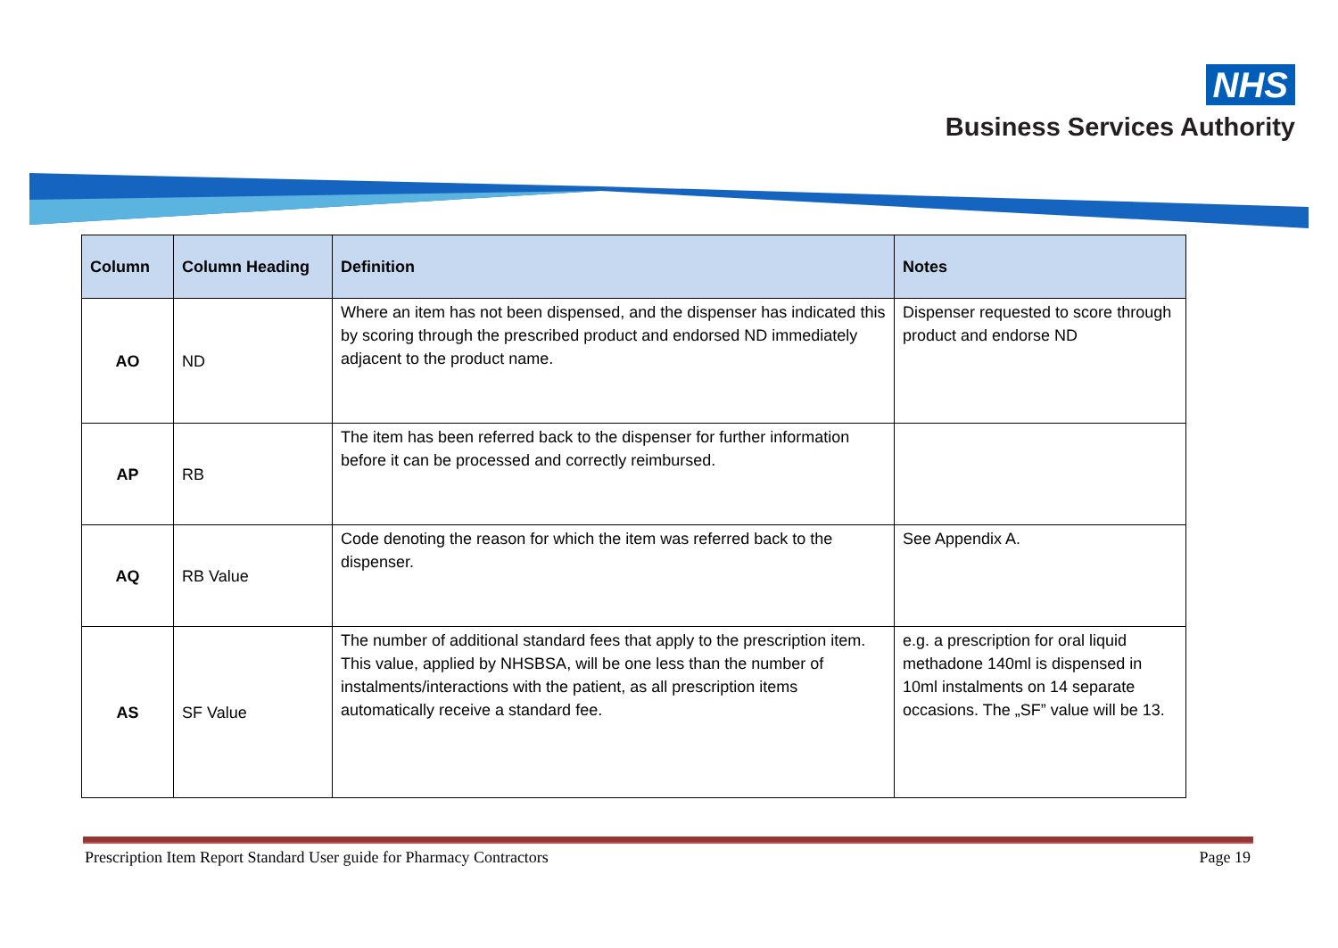NHS
Business Services Authority
| Column | Column Heading | Definition | Notes |
| --- | --- | --- | --- |
| AO | ND | Where an item has not been dispensed, and the dispenser has indicated this by scoring through the prescribed product and endorsed ND immediately adjacent to the product name. | Dispenser requested to score through product and endorse ND |
| AP | RB | The item has been referred back to the dispenser for further information before it can be processed and correctly reimbursed. | |
| AQ | RB Value | Code denoting the reason for which the item was referred back to the dispenser. | See Appendix A. |
| AS | SF Value | The number of additional standard fees that apply to the prescription item. This value, applied by NHSBSA, will be one less than the number of instalments/interactions with the patient, as all prescription items automatically receive a standard fee. | e.g. a prescription for oral liquid methadone 140ml is dispensed in 10ml instalments on 14 separate occasions. The „SF” value will be 13. |
Prescription Item Report Standard User guide for Pharmacy Contractors Page 19